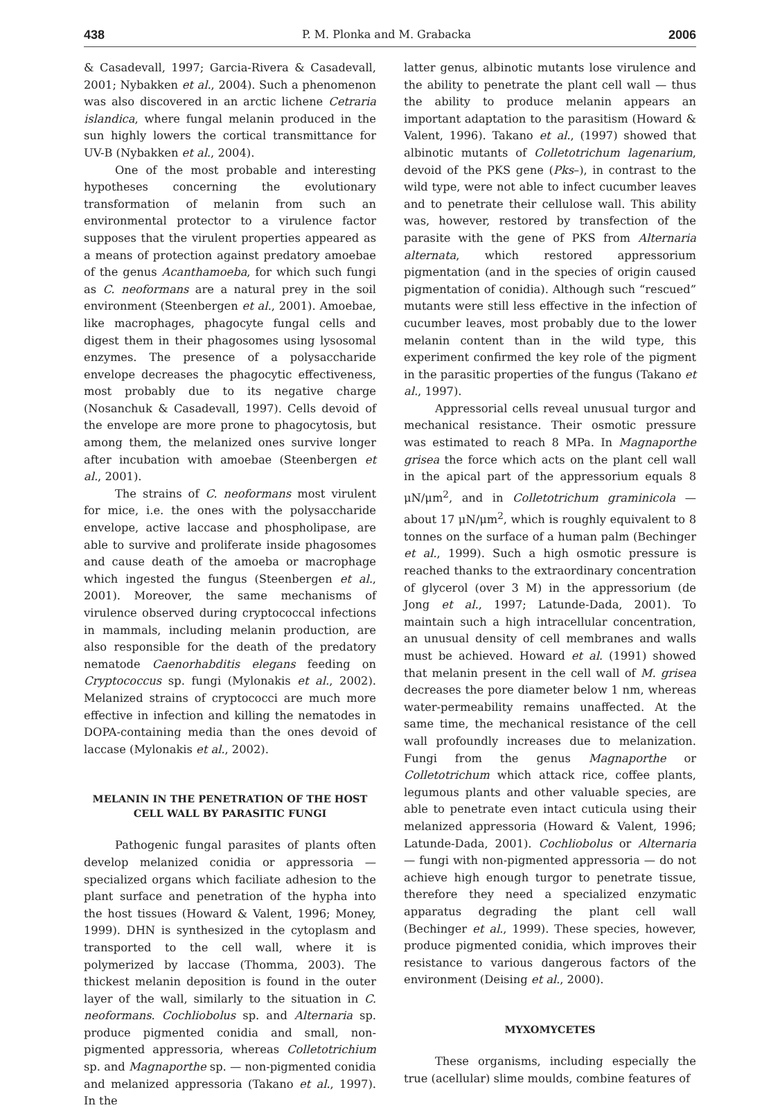438 P. M. Plonka and M. Grabacka 2006
& Casadevall, 1997; Garcia-Rivera & Casadevall, 2001; Nybakken et al., 2004). Such a phenomenon was also discovered in an arctic lichene Cetraria islandica, where fungal melanin produced in the sun highly lowers the cortical transmittance for UV-B (Nybakken et al., 2004).
One of the most probable and interesting hypotheses concerning the evolutionary transformation of melanin from such an environmental protector to a virulence factor supposes that the virulent properties appeared as a means of protection against predatory amoebae of the genus Acanthamoeba, for which such fungi as C. neoformans are a natural prey in the soil environment (Steenbergen et al., 2001). Amoebae, like macrophages, phagocyte fungal cells and digest them in their phagosomes using lysosomal enzymes. The presence of a polysaccharide envelope decreases the phagocytic effectiveness, most probably due to its negative charge (Nosanchuk & Casadevall, 1997). Cells devoid of the envelope are more prone to phagocytosis, but among them, the melanized ones survive longer after incubation with amoebae (Steenbergen et al., 2001).
The strains of C. neoformans most virulent for mice, i.e. the ones with the polysaccharide envelope, active laccase and phospholipase, are able to survive and proliferate inside phagosomes and cause death of the amoeba or macrophage which ingested the fungus (Steenbergen et al., 2001). Moreover, the same mechanisms of virulence observed during cryptococcal infections in mammals, including melanin production, are also responsible for the death of the predatory nematode Caenorhabditis elegans feeding on Cryptococcus sp. fungi (Mylonakis et al., 2002). Melanized strains of cryptococci are much more effective in infection and killing the nematodes in DOPA-containing media than the ones devoid of laccase (Mylonakis et al., 2002).
MELANIN IN THE PENETRATION OF THE HOST CELL WALL BY PARASITIC FUNGI
Pathogenic fungal parasites of plants often develop melanized conidia or appressoria — specialized organs which faciliate adhesion to the plant surface and penetration of the hypha into the host tissues (Howard & Valent, 1996; Money, 1999). DHN is synthesized in the cytoplasm and transported to the cell wall, where it is polymerized by laccase (Thomma, 2003). The thickest melanin deposition is found in the outer layer of the wall, similarly to the situation in C. neoformans. Cochliobolus sp. and Alternaria sp. produce pigmented conidia and small, non-pigmented appressoria, whereas Colletotrichium sp. and Magnaporthe sp. — non-pigmented conidia and melanized appressoria (Takano et al., 1997). In the
latter genus, albinotic mutants lose virulence and the ability to penetrate the plant cell wall — thus the ability to produce melanin appears an important adaptation to the parasitism (Howard & Valent, 1996). Takano et al., (1997) showed that albinotic mutants of Colletotrichum lagenarium, devoid of the PKS gene (Pks–), in contrast to the wild type, were not able to infect cucumber leaves and to penetrate their cellulose wall. This ability was, however, restored by transfection of the parasite with the gene of PKS from Alternaria alternata, which restored appressorium pigmentation (and in the species of origin caused pigmentation of conidia). Although such “rescued” mutants were still less effective in the infection of cucumber leaves, most probably due to the lower melanin content than in the wild type, this experiment confirmed the key role of the pigment in the parasitic properties of the fungus (Takano et al., 1997).
Appressorial cells reveal unusual turgor and mechanical resistance. Their osmotic pressure was estimated to reach 8 MPa. In Magnaporthe grisea the force which acts on the plant cell wall in the apical part of the appressorium equals 8 μN/μm<sup>2</sup>, and in Colletotrichum graminicola — about 17 μN/μm<sup>2</sup>, which is roughly equivalent to 8 tonnes on the surface of a human palm (Bechinger et al., 1999). Such a high osmotic pressure is reached thanks to the extraordinary concentration of glycerol (over 3 M) in the appressorium (de Jong et al., 1997; Latunde-Dada, 2001). To maintain such a high intracellular concentration, an unusual density of cell membranes and walls must be achieved. Howard et al. (1991) showed that melanin present in the cell wall of M. grisea decreases the pore diameter below 1 nm, whereas water-permeability remains unaffected. At the same time, the mechanical resistance of the cell wall profoundly increases due to melanization. Fungi from the genus Magnaporthe or Colletotrichum which attack rice, coffee plants, legumous plants and other valuable species, are able to penetrate even intact cuticula using their melanized appressoria (Howard & Valent, 1996; Latunde-Dada, 2001). Cochliobolus or Alternaria — fungi with non-pigmented appressoria — do not achieve high enough turgor to penetrate tissue, therefore they need a specialized enzymatic apparatus degrading the plant cell wall (Bechinger et al., 1999). These species, however, produce pigmented conidia, which improves their resistance to various dangerous factors of the environment (Deising et al., 2000).
MYXOMYCETES
These organisms, including especially the true (acellular) slime moulds, combine features of